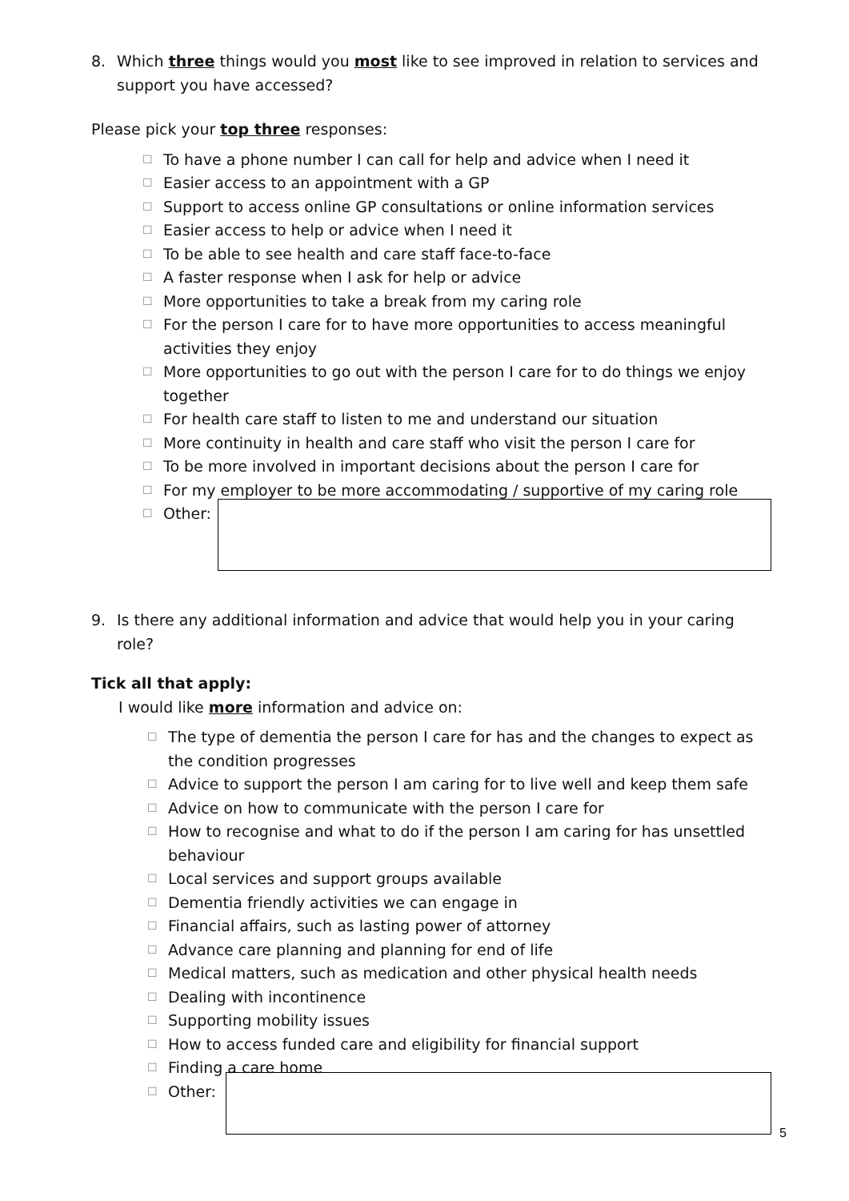8. Which three things would you most like to see improved in relation to services and support you have accessed?
Please pick your top three responses:
☐ To have a phone number I can call for help and advice when I need it
☐ Easier access to an appointment with a GP
☐ Support to access online GP consultations or online information services
☐ Easier access to help or advice when I need it
☐ To be able to see health and care staff face-to-face
☐ A faster response when I ask for help or advice
☐ More opportunities to take a break from my caring role
☐ For the person I care for to have more opportunities to access meaningful activities they enjoy
☐ More opportunities to go out with the person I care for to do things we enjoy together
☐ For health care staff to listen to me and understand our situation
☐ More continuity in health and care staff who visit the person I care for
☐ To be more involved in important decisions about the person I care for
☐ For my employer to be more accommodating / supportive of my caring role
☐ Other:
9. Is there any additional information and advice that would help you in your caring role?
Tick all that apply:
I would like more information and advice on:
☐ The type of dementia the person I care for has and the changes to expect as the condition progresses
☐ Advice to support the person I am caring for to live well and keep them safe
☐ Advice on how to communicate with the person I care for
☐ How to recognise and what to do if the person I am caring for has unsettled behaviour
☐ Local services and support groups available
☐ Dementia friendly activities we can engage in
☐ Financial affairs, such as lasting power of attorney
☐ Advance care planning and planning for end of life
☐ Medical matters, such as medication and other physical health needs
☐ Dealing with incontinence
☐ Supporting mobility issues
☐ How to access funded care and eligibility for financial support
☐ Finding a care home
☐ Other:
5